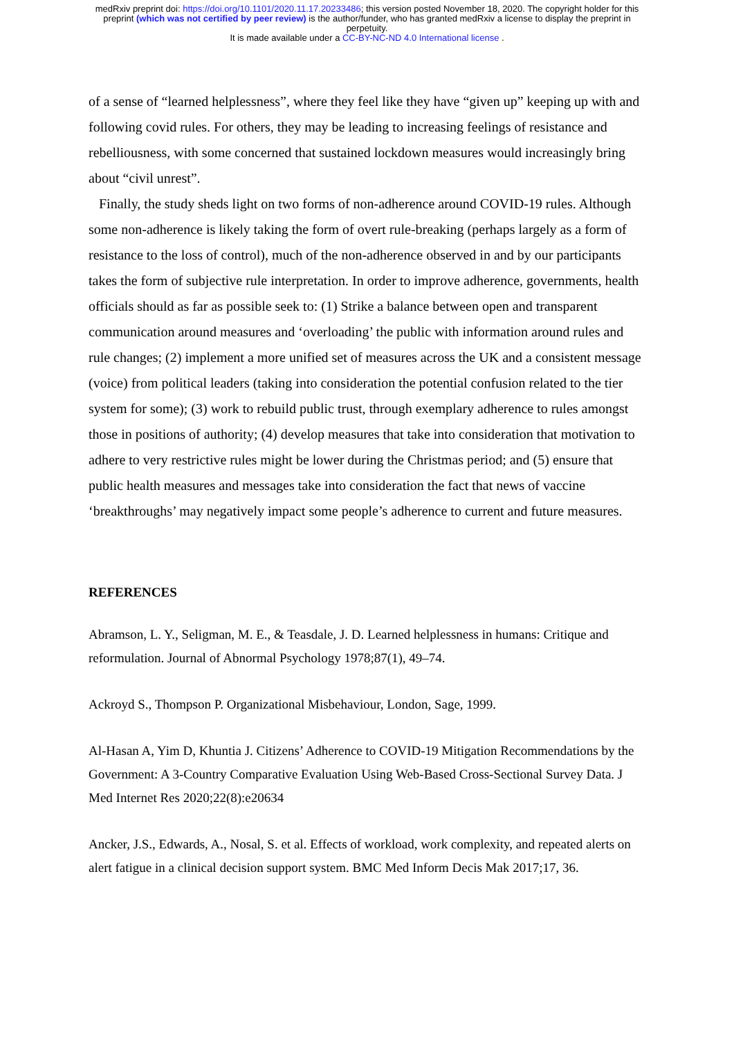medRxiv preprint doi: https://doi.org/10.1101/2020.11.17.20233486; this version posted November 18, 2020. The copyright holder for this
preprint (which was not certified by peer review) is the author/funder, who has granted medRxiv a license to display the preprint in
perpetuity.
It is made available under a CC-BY-NC-ND 4.0 International license .
of a sense of “learned helplessness”, where they feel like they have “given up” keeping up with and following covid rules. For others, they may be leading to increasing feelings of resistance and rebelliousness, with some concerned that sustained lockdown measures would increasingly bring about “civil unrest”.
Finally, the study sheds light on two forms of non-adherence around COVID-19 rules. Although some non-adherence is likely taking the form of overt rule-breaking (perhaps largely as a form of resistance to the loss of control), much of the non-adherence observed in and by our participants takes the form of subjective rule interpretation. In order to improve adherence, governments, health officials should as far as possible seek to: (1) Strike a balance between open and transparent communication around measures and ‘overloading’ the public with information around rules and rule changes; (2) implement a more unified set of measures across the UK and a consistent message (voice) from political leaders (taking into consideration the potential confusion related to the tier system for some); (3) work to rebuild public trust, through exemplary adherence to rules amongst those in positions of authority; (4) develop measures that take into consideration that motivation to adhere to very restrictive rules might be lower during the Christmas period; and (5) ensure that public health measures and messages take into consideration the fact that news of vaccine ‘breakthroughs’ may negatively impact some people’s adherence to current and future measures.
REFERENCES
Abramson, L. Y., Seligman, M. E., & Teasdale, J. D. Learned helplessness in humans: Critique and reformulation. Journal of Abnormal Psychology 1978;87(1), 49–74.
Ackroyd S., Thompson P. Organizational Misbehaviour, London, Sage, 1999.
Al-Hasan A, Yim D, Khuntia J. Citizens’ Adherence to COVID-19 Mitigation Recommendations by the Government: A 3-Country Comparative Evaluation Using Web-Based Cross-Sectional Survey Data. J Med Internet Res 2020;22(8):e20634
Ancker, J.S., Edwards, A., Nosal, S. et al. Effects of workload, work complexity, and repeated alerts on alert fatigue in a clinical decision support system. BMC Med Inform Decis Mak 2017;17, 36.